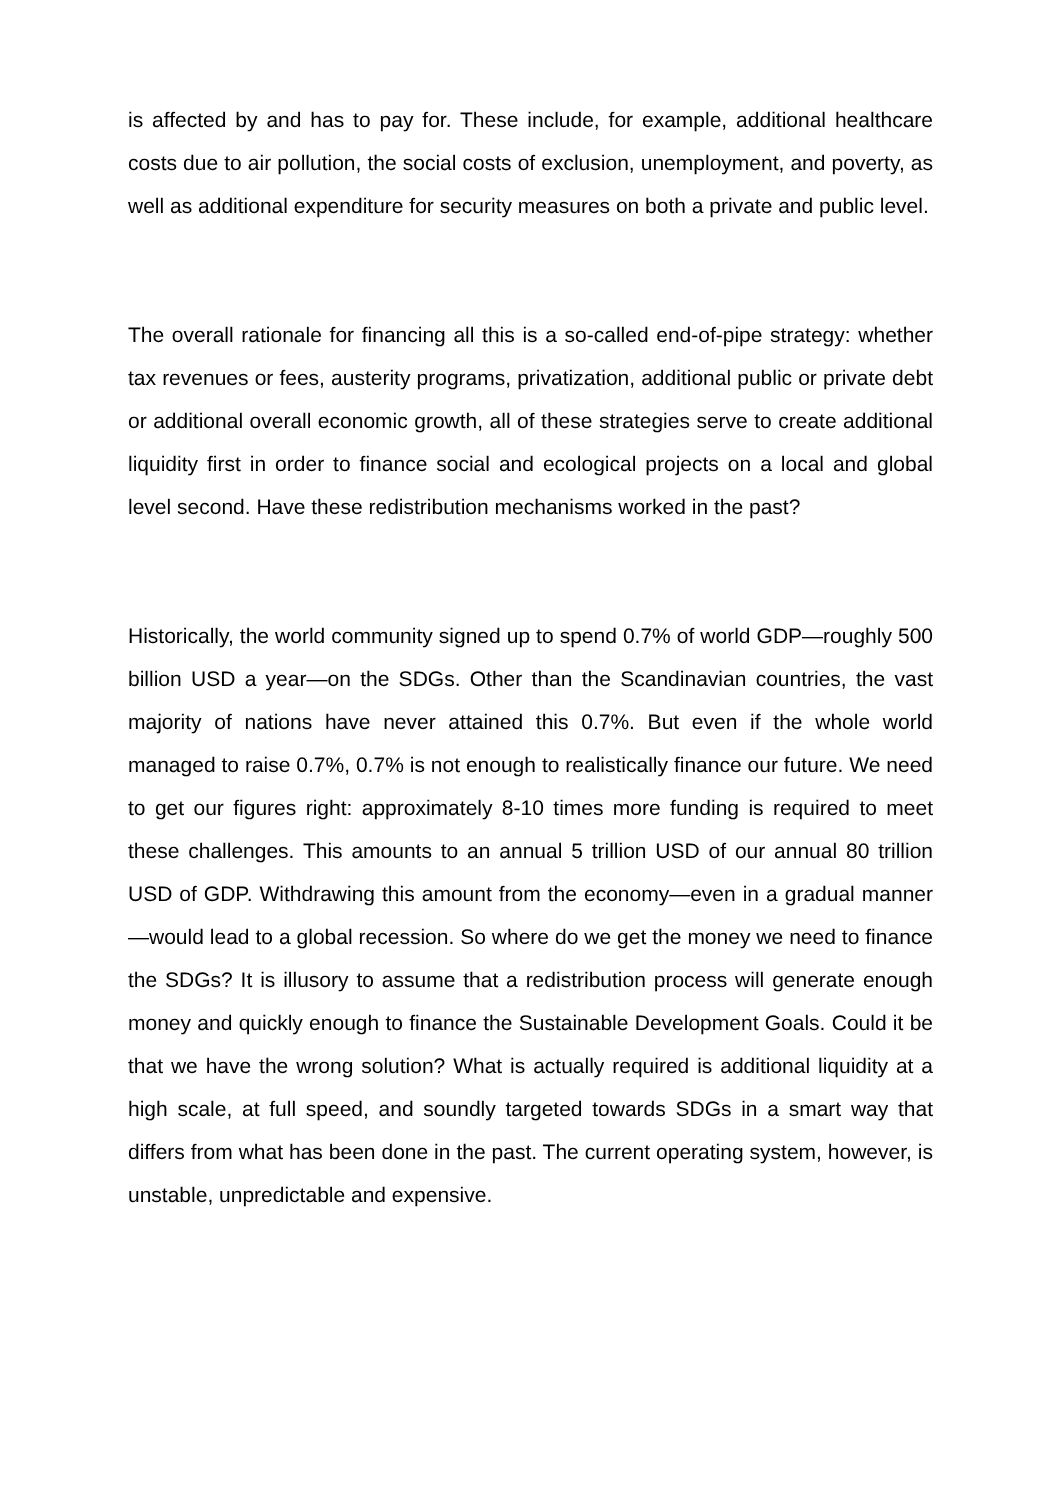is affected by and has to pay for. These include, for example, additional healthcare costs due to air pollution, the social costs of exclusion, unemployment, and poverty, as well as additional expenditure for security measures on both a private and public level.
The overall rationale for financing all this is a so-called end-of-pipe strategy: whether tax revenues or fees, austerity programs, privatization, additional public or private debt or additional overall economic growth, all of these strategies serve to create additional liquidity first in order to finance social and ecological projects on a local and global level second. Have these redistribution mechanisms worked in the past?
Historically, the world community signed up to spend 0.7% of world GDP—roughly 500 billion USD a year—on the SDGs. Other than the Scandinavian countries, the vast majority of nations have never attained this 0.7%. But even if the whole world managed to raise 0.7%, 0.7% is not enough to realistically finance our future. We need to get our figures right: approximately 8-10 times more funding is required to meet these challenges. This amounts to an annual 5 trillion USD of our annual 80 trillion USD of GDP. Withdrawing this amount from the economy—even in a gradual manner—would lead to a global recession. So where do we get the money we need to finance the SDGs? It is illusory to assume that a redistribution process will generate enough money and quickly enough to finance the Sustainable Development Goals. Could it be that we have the wrong solution? What is actually required is additional liquidity at a high scale, at full speed, and soundly targeted towards SDGs in a smart way that differs from what has been done in the past. The current operating system, however, is unstable, unpredictable and expensive.